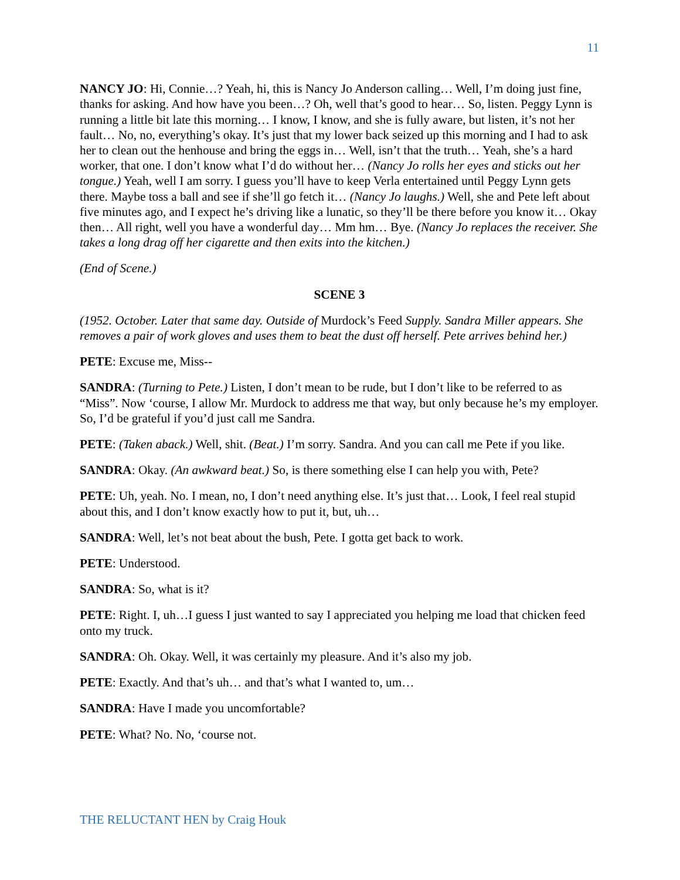11
NANCY JO: Hi, Connie…? Yeah, hi, this is Nancy Jo Anderson calling… Well, I’m doing just fine, thanks for asking. And how have you been…? Oh, well that’s good to hear… So, listen. Peggy Lynn is running a little bit late this morning… I know, I know, and she is fully aware, but listen, it’s not her fault… No, no, everything’s okay. It’s just that my lower back seized up this morning and I had to ask her to clean out the henhouse and bring the eggs in… Well, isn’t that the truth… Yeah, she’s a hard worker, that one. I don’t know what I’d do without her… (Nancy Jo rolls her eyes and sticks out her tongue.) Yeah, well I am sorry. I guess you’ll have to keep Verla entertained until Peggy Lynn gets there. Maybe toss a ball and see if she’ll go fetch it… (Nancy Jo laughs.) Well, she and Pete left about five minutes ago, and I expect he’s driving like a lunatic, so they’ll be there before you know it… Okay then… All right, well you have a wonderful day… Mm hm… Bye. (Nancy Jo replaces the receiver. She takes a long drag off her cigarette and then exits into the kitchen.)
(End of Scene.)
SCENE 3
(1952. October. Later that same day. Outside of Murdock’s Feed Supply. Sandra Miller appears. She removes a pair of work gloves and uses them to beat the dust off herself. Pete arrives behind her.)
PETE: Excuse me, Miss--
SANDRA: (Turning to Pete.) Listen, I don’t mean to be rude, but I don’t like to be referred to as “Miss”. Now ‘course, I allow Mr. Murdock to address me that way, but only because he’s my employer. So, I’d be grateful if you’d just call me Sandra.
PETE: (Taken aback.) Well, shit. (Beat.) I’m sorry. Sandra. And you can call me Pete if you like.
SANDRA: Okay. (An awkward beat.) So, is there something else I can help you with, Pete?
PETE: Uh, yeah. No. I mean, no, I don’t need anything else. It’s just that… Look, I feel real stupid about this, and I don’t know exactly how to put it, but, uh…
SANDRA: Well, let’s not beat about the bush, Pete. I gotta get back to work.
PETE: Understood.
SANDRA: So, what is it?
PETE: Right. I, uh…I guess I just wanted to say I appreciated you helping me load that chicken feed onto my truck.
SANDRA: Oh. Okay. Well, it was certainly my pleasure. And it’s also my job.
PETE: Exactly. And that’s uh… and that’s what I wanted to, um…
SANDRA: Have I made you uncomfortable?
PETE: What? No. No, ‘course not.
THE RELUCTANT HEN by Craig Houk